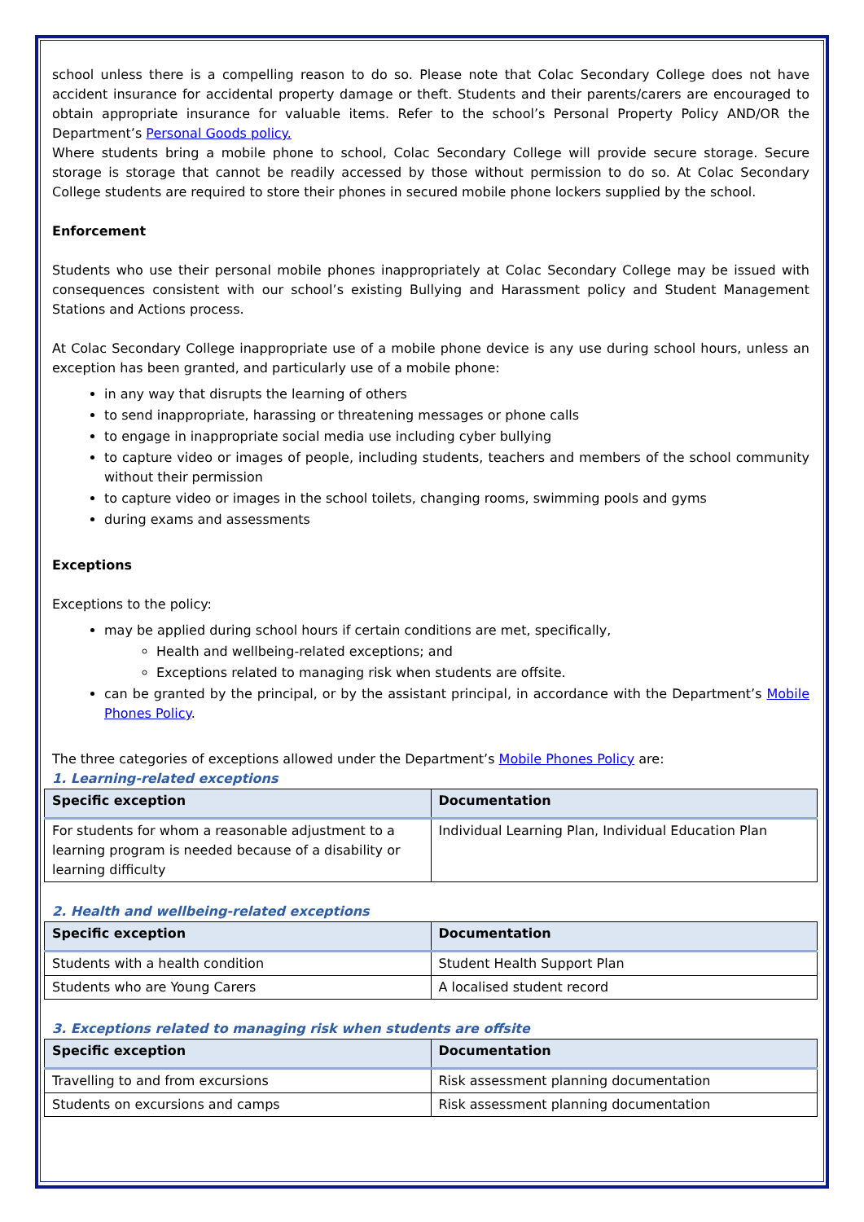school unless there is a compelling reason to do so. Please note that Colac Secondary College does not have accident insurance for accidental property damage or theft. Students and their parents/carers are encouraged to obtain appropriate insurance for valuable items. Refer to the school’s Personal Property Policy AND/OR the Department’s Personal Goods policy.
Where students bring a mobile phone to school, Colac Secondary College will provide secure storage. Secure storage is storage that cannot be readily accessed by those without permission to do so. At Colac Secondary College students are required to store their phones in secured mobile phone lockers supplied by the school.
Enforcement
Students who use their personal mobile phones inappropriately at Colac Secondary College may be issued with consequences consistent with our school’s existing Bullying and Harassment policy and Student Management Stations and Actions process.
At Colac Secondary College inappropriate use of a mobile phone device is any use during school hours, unless an exception has been granted, and particularly use of a mobile phone:
in any way that disrupts the learning of others
to send inappropriate, harassing or threatening messages or phone calls
to engage in inappropriate social media use including cyber bullying
to capture video or images of people, including students, teachers and members of the school community without their permission
to capture video or images in the school toilets, changing rooms, swimming pools and gyms
during exams and assessments
Exceptions
Exceptions to the policy:
may be applied during school hours if certain conditions are met, specifically,
Health and wellbeing-related exceptions; and
Exceptions related to managing risk when students are offsite.
can be granted by the principal, or by the assistant principal, in accordance with the Department’s Mobile Phones Policy.
The three categories of exceptions allowed under the Department’s Mobile Phones Policy are:
1. Learning-related exceptions
| Specific exception | Documentation |
| --- | --- |
| For students for whom a reasonable adjustment to a learning program is needed because of a disability or learning difficulty | Individual Learning Plan, Individual Education Plan |
2. Health and wellbeing-related exceptions
| Specific exception | Documentation |
| --- | --- |
| Students with a health condition | Student Health Support Plan |
| Students who are Young Carers | A localised student record |
3. Exceptions related to managing risk when students are offsite
| Specific exception | Documentation |
| --- | --- |
| Travelling to and from excursions | Risk assessment planning documentation |
| Students on excursions and camps | Risk assessment planning documentation |